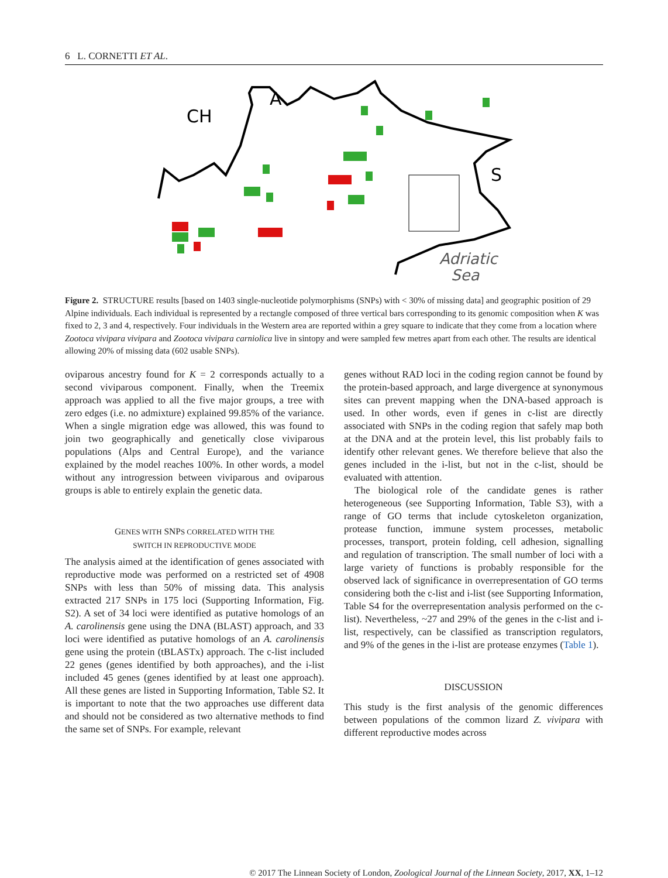6 L. CORNETTI ET AL.
CH
A
S
Adriatic
Sea
Figure 2. STRUCTURE results [based on 1403 single-nucleotide polymorphisms (SNPs) with < 30% of missing data] and geographic position of 29 Alpine individuals. Each individual is represented by a rectangle composed of three vertical bars corresponding to its genomic composition when K was fixed to 2, 3 and 4, respectively. Four individuals in the Western area are reported within a grey square to indicate that they come from a location where Zootoca vivipara vivipara and Zootoca vivipara carniolica live in sintopy and were sampled few metres apart from each other. The results are identical allowing 20% of missing data (602 usable SNPs).
oviparous ancestry found for K = 2 corresponds actually to a second viviparous component. Finally, when the Treemix approach was applied to all the five major groups, a tree with zero edges (i.e. no admixture) explained 99.85% of the variance. When a single migration edge was allowed, this was found to join two geographically and genetically close viviparous populations (Alps and Central Europe), and the variance explained by the model reaches 100%. In other words, a model without any introgression between viviparous and oviparous groups is able to entirely explain the genetic data.
GENES WITH SNPS CORRELATED WITH THE
SWITCH IN REPRODUCTIVE MODE
The analysis aimed at the identification of genes associated with reproductive mode was performed on a restricted set of 4908 SNPs with less than 50% of missing data. This analysis extracted 217 SNPs in 175 loci (Supporting Information, Fig. S2). A set of 34 loci were identified as putative homologs of an A. carolinensis gene using the DNA (BLAST) approach, and 33 loci were identified as putative homologs of an A. carolinensis gene using the protein (tBLASTx) approach. The c-list included 22 genes (genes identified by both approaches), and the i-list included 45 genes (genes identified by at least one approach). All these genes are listed in Supporting Information, Table S2. It is important to note that the two approaches use different data and should not be considered as two alternative methods to find the same set of SNPs. For example, relevant
genes without RAD loci in the coding region cannot be found by the protein-based approach, and large divergence at synonymous sites can prevent mapping when the DNA-based approach is used. In other words, even if genes in c-list are directly associated with SNPs in the coding region that safely map both at the DNA and at the protein level, this list probably fails to identify other relevant genes. We therefore believe that also the genes included in the i-list, but not in the c-list, should be evaluated with attention.
The biological role of the candidate genes is rather heterogeneous (see Supporting Information, Table S3), with a range of GO terms that include cytoskeleton organization, protease function, immune system processes, metabolic processes, transport, protein folding, cell adhesion, signalling and regulation of transcription. The small number of loci with a large variety of functions is probably responsible for the observed lack of significance in overrepresentation of GO terms considering both the c-list and i-list (see Supporting Information, Table S4 for the overrepresentation analysis performed on the c-list). Nevertheless, ~27 and 29% of the genes in the c-list and i-list, respectively, can be classified as transcription regulators, and 9% of the genes in the i-list are protease enzymes (Table 1).
DISCUSSION
This study is the first analysis of the genomic differences between populations of the common lizard Z. vivipara with different reproductive modes across
© 2017 The Linnean Society of London, Zoological Journal of the Linnean Society, 2017, XX, 1–12